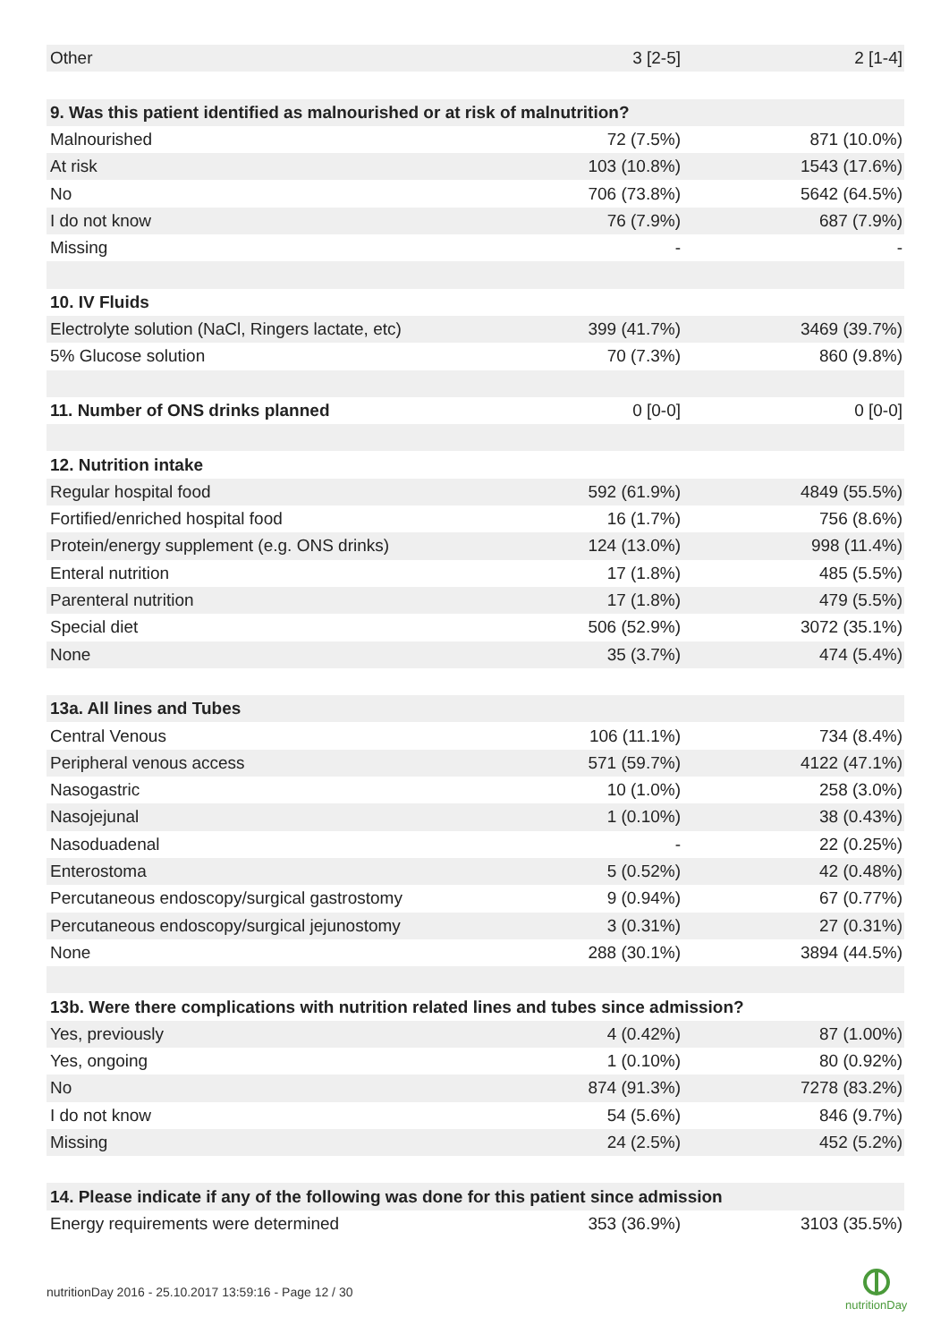| Other | 3 [2-5] | 2 [1-4] |
| 9. Was this patient identified as malnourished or at risk of malnutrition? | | |
| Malnourished | 72 (7.5%) | 871 (10.0%) |
| At risk | 103 (10.8%) | 1543 (17.6%) |
| No | 706 (73.8%) | 5642 (64.5%) |
| I do not know | 76 (7.9%) | 687 (7.9%) |
| Missing | - | - |
| 10. IV Fluids | | |
| Electrolyte solution (NaCl, Ringers lactate, etc) | 399 (41.7%) | 3469 (39.7%) |
| 5% Glucose solution | 70 (7.3%) | 860 (9.8%) |
| 11. Number of ONS drinks planned | 0 [0-0] | 0 [0-0] |
| 12. Nutrition intake | | |
| Regular hospital food | 592 (61.9%) | 4849 (55.5%) |
| Fortified/enriched hospital food | 16 (1.7%) | 756 (8.6%) |
| Protein/energy supplement (e.g. ONS drinks) | 124 (13.0%) | 998 (11.4%) |
| Enteral nutrition | 17 (1.8%) | 485 (5.5%) |
| Parenteral nutrition | 17 (1.8%) | 479 (5.5%) |
| Special diet | 506 (52.9%) | 3072 (35.1%) |
| None | 35 (3.7%) | 474 (5.4%) |
| 13a. All lines and Tubes | | |
| Central Venous | 106 (11.1%) | 734 (8.4%) |
| Peripheral venous access | 571 (59.7%) | 4122 (47.1%) |
| Nasogastric | 10 (1.0%) | 258 (3.0%) |
| Nasojejunal | 1 (0.10%) | 38 (0.43%) |
| Nasoduadenal | - | 22 (0.25%) |
| Enterostoma | 5 (0.52%) | 42 (0.48%) |
| Percutaneous endoscopy/surgical gastrostomy | 9 (0.94%) | 67 (0.77%) |
| Percutaneous endoscopy/surgical jejunostomy | 3 (0.31%) | 27 (0.31%) |
| None | 288 (30.1%) | 3894 (44.5%) |
| 13b. Were there complications with nutrition related lines and tubes since admission? | | |
| Yes, previously | 4 (0.42%) | 87 (1.00%) |
| Yes, ongoing | 1 (0.10%) | 80 (0.92%) |
| No | 874 (91.3%) | 7278 (83.2%) |
| I do not know | 54 (5.6%) | 846 (9.7%) |
| Missing | 24 (2.5%) | 452 (5.2%) |
| 14. Please indicate if any of the following was done for this patient since admission | | |
| Energy requirements were determined | 353 (36.9%) | 3103 (35.5%) |
nutritionDay 2016 - 25.10.2017 13:59:16 - Page 12 / 30
nutritionDay